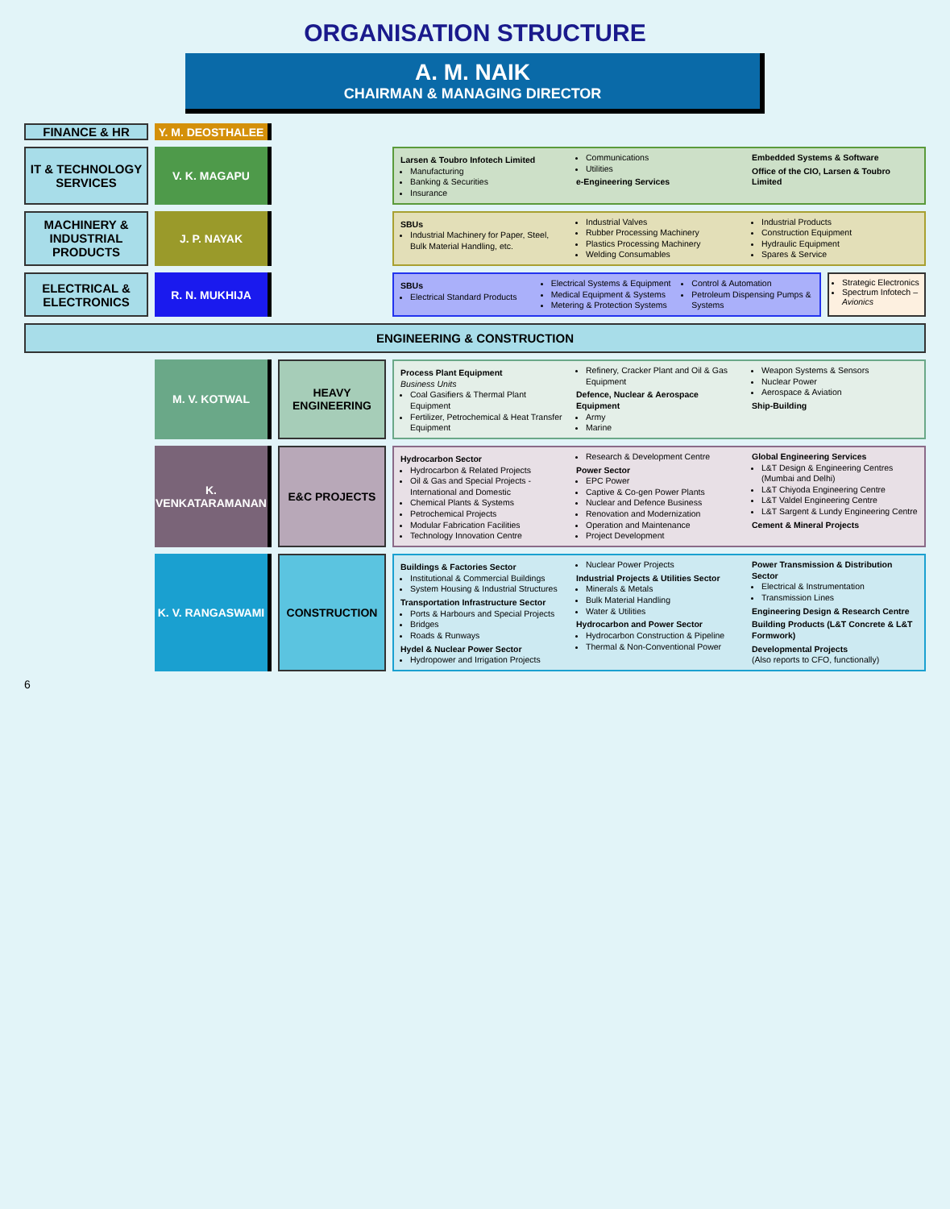ORGANISATION STRUCTURE
A. M. NAIK
CHAIRMAN & MANAGING DIRECTOR
FINANCE & HR Y. M. DEOSTHALEE
IT & TECHNOLOGY SERVICES
V. K. MAGAPU
Larsen & Toubro Infotech Limited
Manufacturing
Banking & Securities
Insurance
Communications
Utilities
e-Engineering Services
Embedded Systems & Software
Office of the CIO, Larsen & Toubro Limited
MACHINERY & INDUSTRIAL PRODUCTS
J. P. NAYAK
SBUs
Industrial Machinery for Paper, Steel, Bulk Material Handling, etc.
Industrial Valves
Rubber Processing Machinery
Plastics Processing Machinery
Welding Consumables
Industrial Products
Construction Equipment
Hydraulic Equipment
Spares & Service
ELECTRICAL & ELECTRONICS
R. N. MUKHIJA
SBUs
Electrical Standard Products
Electrical Systems & Equipment
Medical Equipment & Systems
Metering & Protection Systems
Control & Automation
Petroleum Dispensing Pumps & Systems
Strategic Electronics
Spectrum Infotech – Avionics
ENGINEERING & CONSTRUCTION
M. V. KOTWAL HEAVY ENGINEERING
Process Plant Equipment
Business Units
Coal Gasifiers & Thermal Plant Equipment
Fertilizer, Petrochemical & Heat Transfer Equipment
Refinery, Cracker Plant and Oil & Gas Equipment
Defence, Nuclear & Aerospace Equipment
Army
Marine
Weapon Systems & Sensors
Nuclear Power
Aerospace & Aviation
Ship-Building
K. VENKATARAMANAN
E&C PROJECTS
Hydrocarbon Sector
Hydrocarbon & Related Projects
Oil & Gas and Special Projects - International and Domestic
Chemical Plants & Systems
Petrochemical Projects
Modular Fabrication Facilities
Technology Innovation Centre
Research & Development Centre
Power Sector
EPC Power
Captive & Co-gen Power Plants
Nuclear and Defence Business
Renovation and Modernization
Operation and Maintenance
Project Development
Global Engineering Services
L&T Design & Engineering Centres (Mumbai and Delhi)
L&T Chiyoda Engineering Centre
L&T Valdel Engineering Centre
L&T Sargent & Lundy Engineering Centre
Cement & Mineral Projects
K. V. RANGASWAMI CONSTRUCTION
Buildings & Factories Sector
Institutional & Commercial Buildings
System Housing & Industrial Structures
Transportation Infrastructure Sector
Ports & Harbours and Special Projects
Bridges
Roads & Runways
Hydel & Nuclear Power Sector
Hydropower and Irrigation Projects
Nuclear Power Projects
Industrial Projects & Utilities Sector
Minerals & Metals
Bulk Material Handling
Water & Utilities
Hydrocarbon and Power Sector
Hydrocarbon Construction & Pipeline
Thermal & Non-Conventional Power
Power Transmission & Distribution Sector
Electrical & Instrumentation
Transmission Lines
Engineering Design & Research Centre
Building Products (L&T Concrete & L&T Formwork)
Developmental Projects
(Also reports to CFO, functionally)
6